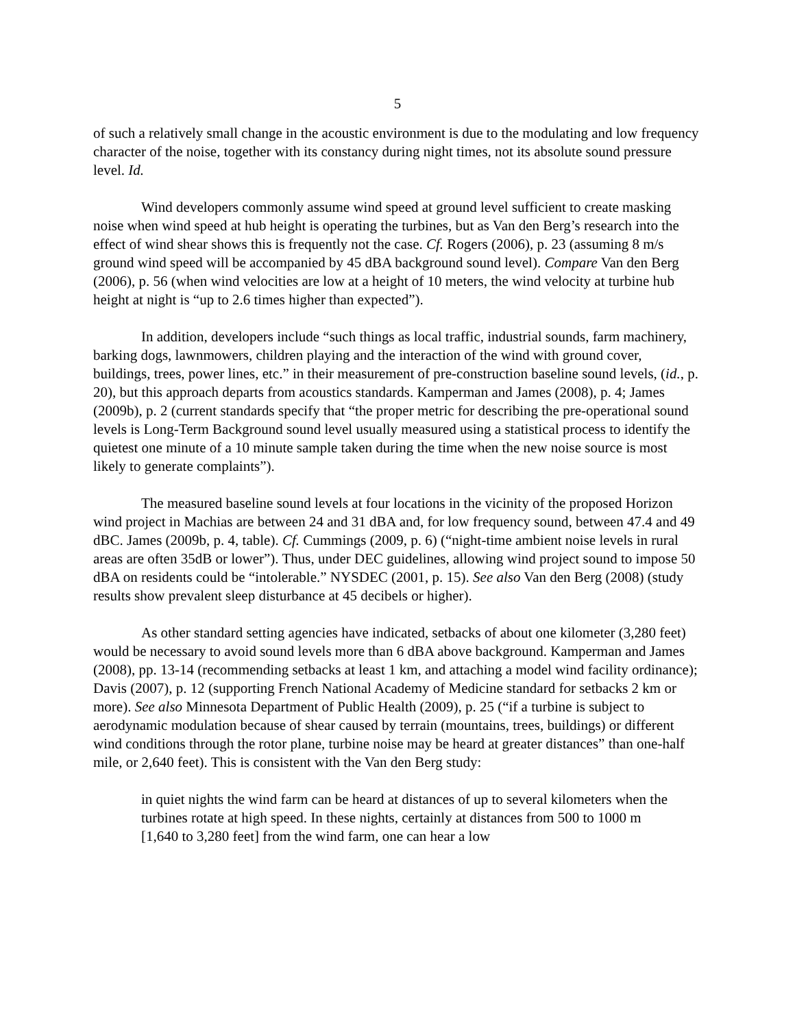5
of such a relatively small change in the acoustic environment is due to the modulating and low frequency character of the noise, together with its constancy during night times, not its absolute sound pressure level. Id.
Wind developers commonly assume wind speed at ground level sufficient to create masking noise when wind speed at hub height is operating the turbines, but as Van den Berg’s research into the effect of wind shear shows this is frequently not the case. Cf. Rogers (2006), p. 23 (assuming 8 m/s ground wind speed will be accompanied by 45 dBA background sound level). Compare Van den Berg (2006), p. 56 (when wind velocities are low at a height of 10 meters, the wind velocity at turbine hub height at night is “up to 2.6 times higher than expected”).
In addition, developers include “such things as local traffic, industrial sounds, farm machinery, barking dogs, lawnmowers, children playing and the interaction of the wind with ground cover, buildings, trees, power lines, etc.” in their measurement of pre-construction baseline sound levels, (id., p. 20), but this approach departs from acoustics standards. Kamperman and James (2008), p. 4; James (2009b), p. 2 (current standards specify that “the proper metric for describing the pre-operational sound levels is Long-Term Background sound level usually measured using a statistical process to identify the quietest one minute of a 10 minute sample taken during the time when the new noise source is most likely to generate complaints”).
The measured baseline sound levels at four locations in the vicinity of the proposed Horizon wind project in Machias are between 24 and 31 dBA and, for low frequency sound, between 47.4 and 49 dBC. James (2009b, p. 4, table). Cf. Cummings (2009, p. 6) (“night-time ambient noise levels in rural areas are often 35dB or lower”). Thus, under DEC guidelines, allowing wind project sound to impose 50 dBA on residents could be “intolerable.” NYSDEC (2001, p. 15). See also Van den Berg (2008) (study results show prevalent sleep disturbance at 45 decibels or higher).
As other standard setting agencies have indicated, setbacks of about one kilometer (3,280 feet) would be necessary to avoid sound levels more than 6 dBA above background. Kamperman and James (2008), pp. 13-14 (recommending setbacks at least 1 km, and attaching a model wind facility ordinance); Davis (2007), p. 12 (supporting French National Academy of Medicine standard for setbacks 2 km or more). See also Minnesota Department of Public Health (2009), p. 25 (“if a turbine is subject to aerodynamic modulation because of shear caused by terrain (mountains, trees, buildings) or different wind conditions through the rotor plane, turbine noise may be heard at greater distances” than one-half mile, or 2,640 feet). This is consistent with the Van den Berg study:
in quiet nights the wind farm can be heard at distances of up to several kilometers when the turbines rotate at high speed. In these nights, certainly at distances from 500 to 1000 m [1,640 to 3,280 feet] from the wind farm, one can hear a low